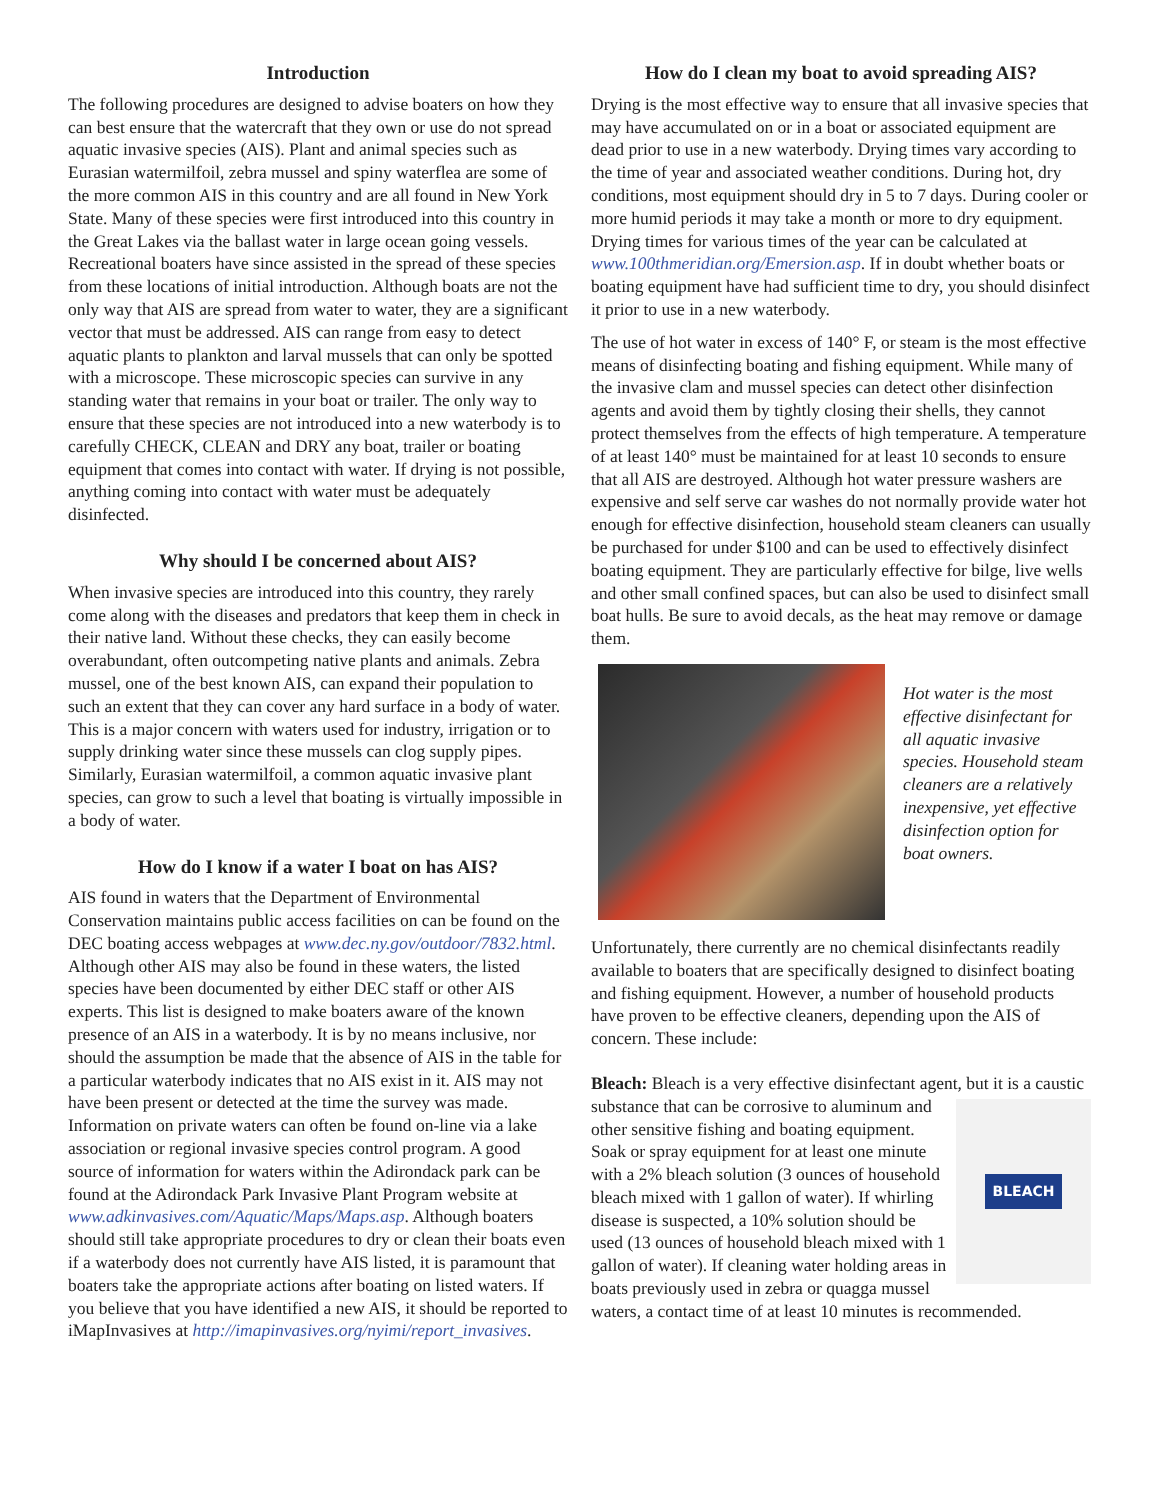Introduction
The following procedures are designed to advise boaters on how they can best ensure that the watercraft that they own or use do not spread aquatic invasive species (AIS). Plant and animal species such as Eurasian watermilfoil, zebra mussel and spiny waterflea are some of the more common AIS in this country and are all found in New York State. Many of these species were first introduced into this country in the Great Lakes via the ballast water in large ocean going vessels. Recreational boaters have since assisted in the spread of these species from these locations of initial introduction. Although boats are not the only way that AIS are spread from water to water, they are a significant vector that must be addressed. AIS can range from easy to detect aquatic plants to plankton and larval mussels that can only be spotted with a microscope. These microscopic species can survive in any standing water that remains in your boat or trailer. The only way to ensure that these species are not introduced into a new waterbody is to carefully CHECK, CLEAN and DRY any boat, trailer or boating equipment that comes into contact with water. If drying is not possible, anything coming into contact with water must be adequately disinfected.
Why should I be concerned about AIS?
When invasive species are introduced into this country, they rarely come along with the diseases and predators that keep them in check in their native land. Without these checks, they can easily become overabundant, often outcompeting native plants and animals. Zebra mussel, one of the best known AIS, can expand their population to such an extent that they can cover any hard surface in a body of water. This is a major concern with waters used for industry, irrigation or to supply drinking water since these mussels can clog supply pipes. Similarly, Eurasian watermilfoil, a common aquatic invasive plant species, can grow to such a level that boating is virtually impossible in a body of water.
How do I know if a water I boat on has AIS?
AIS found in waters that the Department of Environmental Conservation maintains public access facilities on can be found on the DEC boating access webpages at www.dec.ny.gov/outdoor/7832.html. Although other AIS may also be found in these waters, the listed species have been documented by either DEC staff or other AIS experts. This list is designed to make boaters aware of the known presence of an AIS in a waterbody. It is by no means inclusive, nor should the assumption be made that the absence of AIS in the table for a particular waterbody indicates that no AIS exist in it. AIS may not have been present or detected at the time the survey was made. Information on private waters can often be found on-line via a lake association or regional invasive species control program. A good source of information for waters within the Adirondack park can be found at the Adirondack Park Invasive Plant Program website at www.adkinvasives.com/Aquatic/Maps/Maps.asp. Although boaters should still take appropriate procedures to dry or clean their boats even if a waterbody does not currently have AIS listed, it is paramount that boaters take the appropriate actions after boating on listed waters. If you believe that you have identified a new AIS, it should be reported to iMapInvasives at http://imapinvasives.org/nyimi/report_invasives.
How do I clean my boat to avoid spreading AIS?
Drying is the most effective way to ensure that all invasive species that may have accumulated on or in a boat or associated equipment are dead prior to use in a new waterbody. Drying times vary according to the time of year and associated weather conditions. During hot, dry conditions, most equipment should dry in 5 to 7 days. During cooler or more humid periods it may take a month or more to dry equipment. Drying times for various times of the year can be calculated at www.100thmeridian.org/Emersion.asp. If in doubt whether boats or boating equipment have had sufficient time to dry, you should disinfect it prior to use in a new waterbody.
The use of hot water in excess of 140° F, or steam is the most effective means of disinfecting boating and fishing equipment. While many of the invasive clam and mussel species can detect other disinfection agents and avoid them by tightly closing their shells, they cannot protect themselves from the effects of high temperature. A temperature of at least 140° must be maintained for at least 10 seconds to ensure that all AIS are destroyed. Although hot water pressure washers are expensive and self serve car washes do not normally provide water hot enough for effective disinfection, household steam cleaners can usually be purchased for under $100 and can be used to effectively disinfect boating equipment. They are particularly effective for bilge, live wells and other small confined spaces, but can also be used to disinfect small boat hulls. Be sure to avoid decals, as the heat may remove or damage them.
Hot water is the most effective disinfectant for all aquatic invasive species. Household steam cleaners are a relatively inexpensive, yet effective disinfection option for boat owners.
Unfortunately, there currently are no chemical disinfectants readily available to boaters that are specifically designed to disinfect boating and fishing equipment. However, a number of household products have proven to be effective cleaners, depending upon the AIS of concern. These include:
Bleach: Bleach is a very effective disinfectant agent, but it is a
BLEACH
caustic substance that can be corrosive to aluminum and other sensitive fishing and boating equipment. Soak or spray equipment for at least one minute with a 2% bleach solution (3 ounces of household bleach mixed with 1 gallon of water). If whirling disease is suspected, a 10% solution should be used (13 ounces of household bleach mixed with 1 gallon of water). If cleaning water holding areas in boats previously used in zebra or quagga mussel waters, a contact time of at least 10 minutes is recommended.